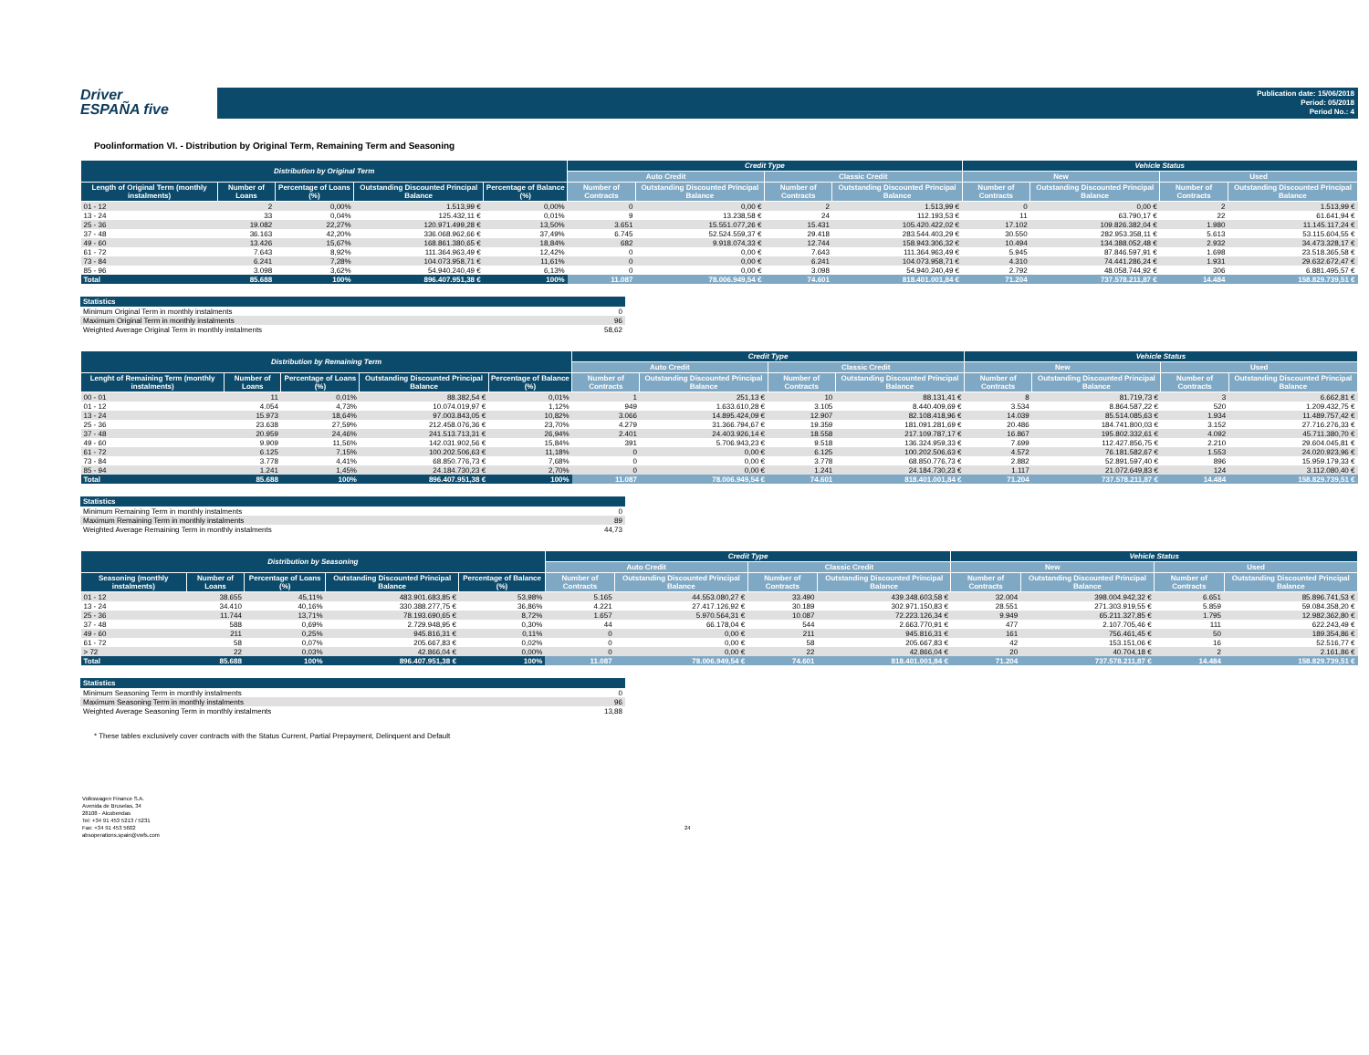Driver
ESPAÑA five
Publication date: 15/06/2018
Period: 05/2018
Period No.: 4
Poolinformation VI. - Distribution by Original Term, Remaining Term and Seasoning
| Distribution by Original Term | | | | | Credit Type | | | | Vehicle Status | | | |
| --- | --- | --- | --- | --- | --- | --- | --- | --- | --- | --- | --- | --- |
| | | | | | Auto Credit | | Classic Credit | | New | | Used | |
| Length of Original Term (monthly instalments) | Number of Loans | Percentage of Loans (%) | Outstanding Discounted Principal Balance | Percentage of Balance (%) | Number of Contracts | Outstanding Discounted Principal Balance | Number of Contracts | Outstanding Discounted Principal Balance | Number of Contracts | Outstanding Discounted Principal Balance | Number of Contracts | Outstanding Discounted Principal Balance |
| 01 - 12 | 2 | 0,00% | 1.513,99 € | 0,00% | 0 | 0,00 € | 2 | 1.513,99 € | 0 | 0,00 € | 2 | 1.513,99 € |
| 13 - 24 | 33 | 0,04% | 125.432,11 € | 0,01% | 9 | 13.238,58 € | 24 | 112.193,53 € | 11 | 63.790,17 € | 22 | 61.641,94 € |
| 25 - 36 | 19.082 | 22,27% | 120.971.499,28 € | 13,50% | 3.651 | 15.551.077,26 € | 15.431 | 105.420.422,02 € | 17.102 | 109.826.382,04 € | 1.980 | 11.145.117,24 € |
| 37 - 48 | 36.163 | 42,20% | 336.068.962,66 € | 37,49% | 6.745 | 52.524.559,37 € | 29.418 | 283.544.403,29 € | 30.550 | 282.953.358,11 € | 5.613 | 53.115.604,55 € |
| 49 - 60 | 13.426 | 15,67% | 168.861.380,65 € | 18,84% | 682 | 9.918.074,33 € | 12.744 | 158.943.306,32 € | 10.494 | 134.388.052,48 € | 2.932 | 34.473.328,17 € |
| 61 - 72 | 7.643 | 8,92% | 111.364.963,49 € | 12,42% | 0 | 0,00 € | 7.643 | 111.364.963,49 € | 5.945 | 87.846.597,91 € | 1.698 | 23.518.365,58 € |
| 73 - 84 | 6.241 | 7,28% | 104.073.958,71 € | 11,61% | 0 | 0,00 € | 6.241 | 104.073.958,71 € | 4.310 | 74.441.286,24 € | 1.931 | 29.632.672,47 € |
| 85 - 96 | 3.098 | 3,62% | 54.940.240,49 € | 6,13% | 0 | 0,00 € | 3.098 | 54.940.240,49 € | 2.792 | 48.058.744,92 € | 306 | 6.881.495,57 € |
| Total | 85.688 | 100% | 896.407.951,38 € | 100% | 11.087 | 78.006.949,54 € | 74.601 | 818.401.001,84 € | 71.204 | 737.578.211,87 € | 14.484 | 158.829.739,51 € |
| Statistics | |
| --- | --- |
| Minimum Original Term in monthly instalments | 0 |
| Maximum Original Term in monthly instalments | 96 |
| Weighted Average Original Term in monthly instalments | 58,62 |
| Distribution by Remaining Term | | | | | Credit Type | | | | Vehicle Status | | | |
| --- | --- | --- | --- | --- | --- | --- | --- | --- | --- | --- | --- | --- |
| | | | | | Auto Credit | | Classic Credit | | New | | Used | |
| Lenght of Remaining Term (monthly instalments) | Number of Loans | Percentage of Loans (%) | Outstanding Discounted Principal Balance | Percentage of Balance (%) | Number of Contracts | Outstanding Discounted Principal Balance | Number of Contracts | Outstanding Discounted Principal Balance | Number of Contracts | Outstanding Discounted Principal Balance | Number of Contracts | Outstanding Discounted Principal Balance |
| 00 - 01 | 11 | 0,01% | 88.382,54 € | 0,01% | 1 | 251,13 € | 10 | 88.131,41 € | 8 | 81.719,73 € | 3 | 6.662,81 € |
| 01 - 12 | 4.054 | 4,73% | 10.074.019,97 € | 1,12% | 949 | 1.633.610,28 € | 3.105 | 8.440.409,69 € | 3.534 | 8.864.587,22 € | 520 | 1.209.432,75 € |
| 13 - 24 | 15.973 | 18,64% | 97.003.843,05 € | 10,82% | 3.066 | 14.895.424,09 € | 12.907 | 82.108.418,96 € | 14.039 | 85.514.085,63 € | 1.934 | 11.489.757,42 € |
| 25 - 36 | 23.638 | 27,59% | 212.458.076,36 € | 23,70% | 4.279 | 31.366.794,67 € | 19.359 | 181.091.281,69 € | 20.486 | 184.741.800,03 € | 3.152 | 27.716.276,33 € |
| 37 - 48 | 20.959 | 24,46% | 241.513.713,31 € | 26,94% | 2.401 | 24.403.926,14 € | 18.558 | 217.109.787,17 € | 16.867 | 195.802.332,61 € | 4.092 | 45.711.380,70 € |
| 49 - 60 | 9.909 | 11,56% | 142.031.902,56 € | 15,84% | 391 | 5.706.943,23 € | 9.518 | 136.324.959,33 € | 7.699 | 112.427.856,75 € | 2.210 | 29.604.045,81 € |
| 61 - 72 | 6.125 | 7,15% | 100.202.506,63 € | 11,18% | 0 | 0,00 € | 6.125 | 100.202.506,63 € | 4.572 | 76.181.582,67 € | 1.553 | 24.020.923,96 € |
| 73 - 84 | 3.778 | 4,41% | 68.850.776,73 € | 7,68% | 0 | 0,00 € | 3.778 | 68.850.776,73 € | 2.882 | 52.891.597,40 € | 896 | 15.959.179,33 € |
| 85 - 94 | 1.241 | 1,45% | 24.184.730,23 € | 2,70% | 0 | 0,00 € | 1.241 | 24.184.730,23 € | 1.117 | 21.072.649,83 € | 124 | 3.112.080,40 € |
| Total | 85.688 | 100% | 896.407.951,38 € | 100% | 11.087 | 78.006.949,54 € | 74.601 | 818.401.001,84 € | 71.204 | 737.578.211,87 € | 14.484 | 158.829.739,51 € |
| Statistics | |
| --- | --- |
| Minimum Remaining Term in monthly instalments | 0 |
| Maximum Remaining Term in monthly instalments | 89 |
| Weighted Average Remaining Term in monthly instalments | 44,73 |
| Distribution by Seasoning | | | | | Credit Type | | | | Vehicle Status | | | |
| --- | --- | --- | --- | --- | --- | --- | --- | --- | --- | --- | --- | --- |
| | | | | | Auto Credit | | Classic Credit | | New | | Used | |
| Seasoning (monthly instalments) | Number of Loans | Percentage of Loans (%) | Outstanding Discounted Principal Balance | Percentage of Balance (%) | Number of Contracts | Outstanding Discounted Principal Balance | Number of Contracts | Outstanding Discounted Principal Balance | Number of Contracts | Outstanding Discounted Principal Balance | Number of Contracts | Outstanding Discounted Principal Balance |
| 01 - 12 | 38.655 | 45,11% | 483.901.683,85 € | 53,98% | 5.165 | 44.553.080,27 € | 33.490 | 439.348.603,58 € | 32.004 | 398.004.942,32 € | 6.651 | 85.896.741,53 € |
| 13 - 24 | 34.410 | 40,16% | 330.388.277,75 € | 36,86% | 4.221 | 27.417.126,92 € | 30.189 | 302.971.150,83 € | 28.551 | 271.303.919,55 € | 5.859 | 59.084.358,20 € |
| 25 - 36 | 11.744 | 13,71% | 78.193.690,65 € | 8,72% | 1.657 | 5.970.564,31 € | 10.087 | 72.223.126,34 € | 9.949 | 65.211.327,85 € | 1.795 | 12.982.362,80 € |
| 37 - 48 | 588 | 0,69% | 2.729.948,95 € | 0,30% | 44 | 66.178,04 € | 544 | 2.663.770,91 € | 477 | 2.107.705,46 € | 111 | 622.243,49 € |
| 49 - 60 | 211 | 0,25% | 945.816,31 € | 0,11% | 0 | 0,00 € | 211 | 945.816,31 € | 161 | 756.461,45 € | 50 | 189.354,86 € |
| 61 - 72 | 58 | 0,07% | 205.667,83 € | 0,02% | 0 | 0,00 € | 58 | 205.667,83 € | 42 | 153.151,06 € | 16 | 52.516,77 € |
| > 72 | 22 | 0,03% | 42.866,04 € | 0,00% | 0 | 0,00 € | 22 | 42.866,04 € | 20 | 40.704,18 € | 2 | 2.161,86 € |
| Total | 85.688 | 100% | 896.407.951,38 € | 100% | 11.087 | 78.006.949,54 € | 74.601 | 818.401.001,84 € | 71.204 | 737.578.211,87 € | 14.484 | 158.829.739,51 € |
| Statistics | |
| --- | --- |
| Minimum Seasoning Term in monthly instalments | 0 |
| Maximum Seasoning Term in monthly instalments | 96 |
| Weighted Average Seasoning Term in monthly instalments | 13,88 |
* These tables exclusively cover contracts with the Status Current, Partial Prepayment, Delinquent and Default
Volkswagen Finance S.A.
Avenida de Bruselas, 34
28108 - Alcobendas
Tel: +34 91 453 5213 / 5231
Fax: +34 91 453 5602
absoperations.spain@vwfs.com
24